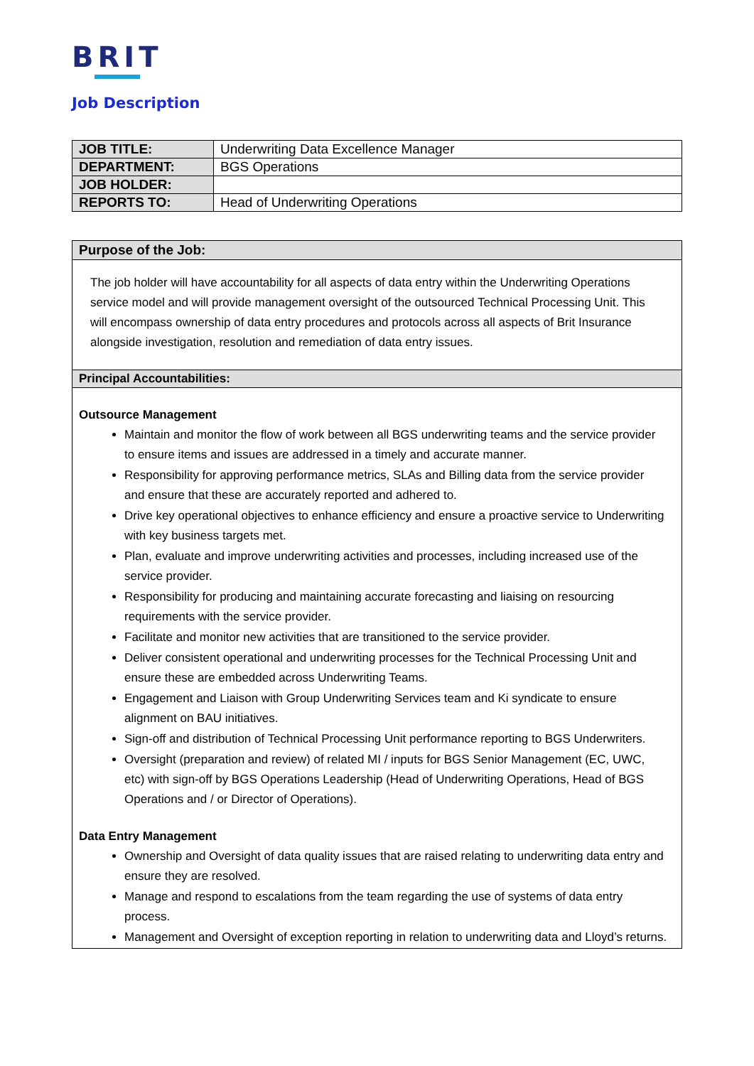BRIT
Job Description
| JOB TITLE: | Underwriting Data Excellence Manager |
| DEPARTMENT: | BGS Operations |
| JOB HOLDER: | |
| REPORTS TO: | Head of Underwriting Operations |
Purpose of the Job:
The job holder will have accountability for all aspects of data entry within the Underwriting Operations service model and will provide management oversight of the outsourced Technical Processing Unit. This will encompass ownership of data entry procedures and protocols across all aspects of Brit Insurance alongside investigation, resolution and remediation of data entry issues.
Principal Accountabilities:
Outsource Management
Maintain and monitor the flow of work between all BGS underwriting teams and the service provider to ensure items and issues are addressed in a timely and accurate manner.
Responsibility for approving performance metrics, SLAs and Billing data from the service provider and ensure that these are accurately reported and adhered to.
Drive key operational objectives to enhance efficiency and ensure a proactive service to Underwriting with key business targets met.
Plan, evaluate and improve underwriting activities and processes, including increased use of the service provider.
Responsibility for producing and maintaining accurate forecasting and liaising on resourcing requirements with the service provider.
Facilitate and monitor new activities that are transitioned to the service provider.
Deliver consistent operational and underwriting processes for the Technical Processing Unit and ensure these are embedded across Underwriting Teams.
Engagement and Liaison with Group Underwriting Services team and Ki syndicate to ensure alignment on BAU initiatives.
Sign-off and distribution of Technical Processing Unit performance reporting to BGS Underwriters.
Oversight (preparation and review) of related MI / inputs for BGS Senior Management (EC, UWC, etc) with sign-off by BGS Operations Leadership (Head of Underwriting Operations, Head of BGS Operations and / or Director of Operations).
Data Entry Management
Ownership and Oversight of data quality issues that are raised relating to underwriting data entry and ensure they are resolved.
Manage and respond to escalations from the team regarding the use of systems of data entry process.
Management and Oversight of exception reporting in relation to underwriting data and Lloyd’s returns.